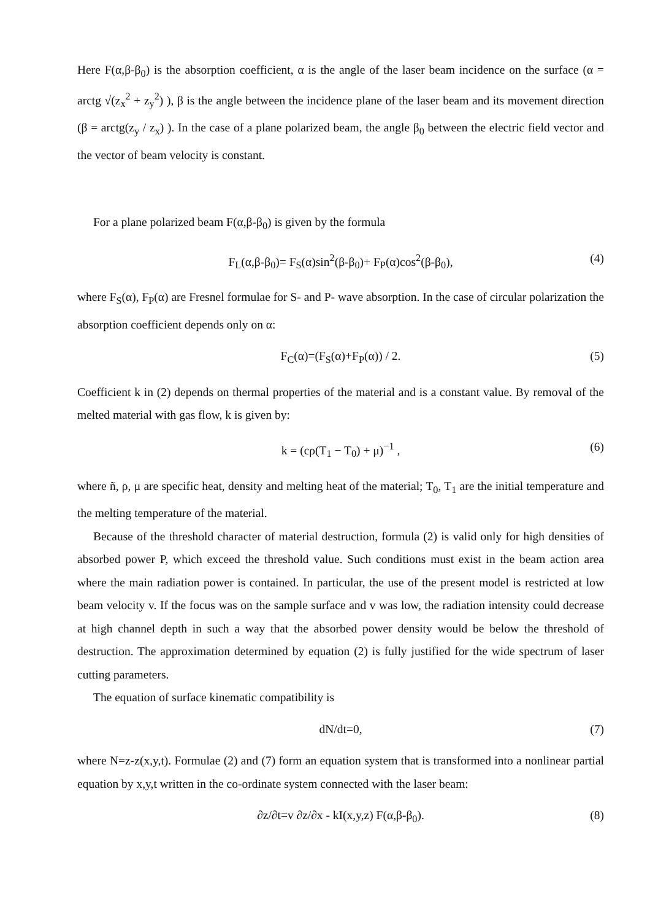Here F(α,β-β<sub>0</sub>) is the absorption coefficient, α is the angle of the laser beam incidence on the surface (α = arctg √(z<sub>x</sub><sup>2</sup> + z<sub>y</sub><sup>2</sup>) ), β is the angle between the incidence plane of the laser beam and its movement direction (β = arctg(z<sub>y</sub> / z<sub>x</sub>) ). In the case of a plane polarized beam, the angle β<sub>0</sub> between the electric field vector and the vector of beam velocity is constant.
For a plane polarized beam F(α,β-β<sub>0</sub>) is given by the formula
F<sub>L</sub>(α,β-β<sub>0</sub>)= F<sub>S</sub>(α)sin<sup>2</sup>(β-β<sub>0</sub>)+ F<sub>P</sub>(α)cos<sup>2</sup>(β-β<sub>0</sub>), (4)
where F<sub>S</sub>(α), F<sub>P</sub>(α) are Fresnel formulae for S- and P- wave absorption. In the case of circular polarization the absorption coefficient depends only on α:
F<sub>C</sub>(α)=(F<sub>S</sub>(α)+F<sub>P</sub>(α)) / 2. (5)
Coefficient k in (2) depends on thermal properties of the material and is a constant value. By removal of the melted material with gas flow, k is given by:
k = (cρ(T<sub>1</sub> − T<sub>0</sub>) + μ)<sup>−1</sup> , (6)
where ñ, ρ, μ are specific heat, density and melting heat of the material; T<sub>0</sub>, T<sub>1</sub> are the initial temperature and the melting temperature of the material.
Because of the threshold character of material destruction, formula (2) is valid only for high densities of absorbed power P, which exceed the threshold value. Such conditions must exist in the beam action area where the main radiation power is contained. In particular, the use of the present model is restricted at low beam velocity v. If the focus was on the sample surface and v was low, the radiation intensity could decrease at high channel depth in such a way that the absorbed power density would be below the threshold of destruction. The approximation determined by equation (2) is fully justified for the wide spectrum of laser cutting parameters.
The equation of surface kinematic compatibility is
dN/dt=0, (7)
where N=z-z(x,y,t). Formulae (2) and (7) form an equation system that is transformed into a nonlinear partial equation by x,y,t written in the co-ordinate system connected with the laser beam:
∂z/∂t=v ∂z/∂x - kI(x,y,z) F(α,β-β<sub>0</sub>). (8)